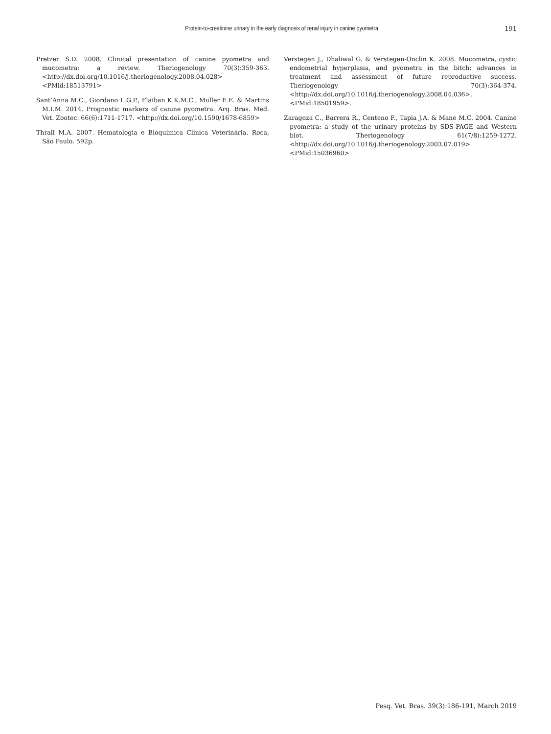Protein-to-creatinine urinary in the early diagnosis of renal injury in canine pyometra
191
Pretzer S.D. 2008. Clinical presentation of canine pyometra and mucometra: a review. Theriogenology 70(3):359-363. <http://dx.doi.org/10.1016/j.theriogenology.2008.04.028> <PMid:18513791>
Sant’Anna M.C., Giordano L.G.P., Flaiban K.K.M.C., Muller E.E. & Martins M.I.M. 2014. Prognostic markers of canine pyometra. Arq. Bras. Med. Vet. Zootec. 66(6):1711-1717. <http://dx.doi.org/10.1590/1678-6859>
Thrall M.A. 2007. Hematologia e Bioquímica Clínica Veterinária. Roca, São Paulo. 592p.
Verstegen J., Dhaliwal G. & Verstegen-Onclin K. 2008. Mucometra, cystic endometrial hyperplasia, and pyometra in the bitch: advances in treatment and assessment of future reproductive success. Theriogenology 70(3):364-374. <http://dx.doi.org/10.1016/j.theriogenology.2008.04.036>. <PMid:18501959>.
Zaragoza C., Barrera R., Centeno F., Tapia J.A. & Mane M.C. 2004. Canine pyometra: a study of the urinary proteins by SDS-PAGE and Western blot. Theriogenology 61(7/8):1259-1272. <http://dx.doi.org/10.1016/j.theriogenology.2003.07.019> <PMid:15036960>
Pesq. Vet. Bras. 39(3):186-191, March 2019